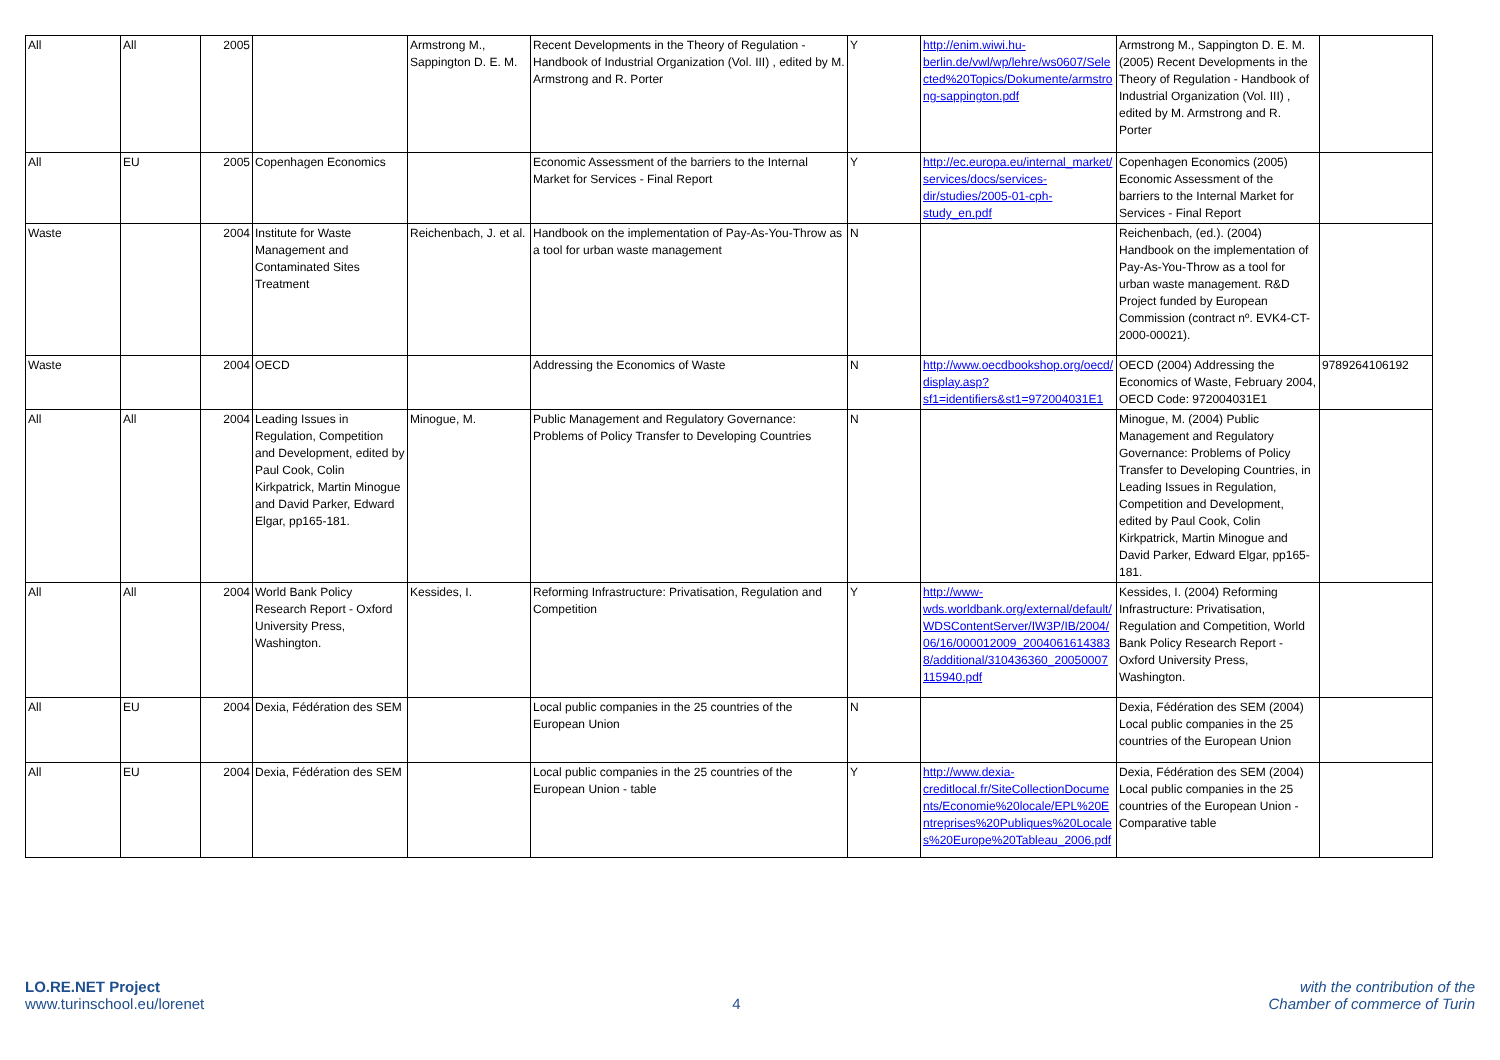| All | All | 2005 | | Armstrong M., Sappington D. E. M. | Recent Developments in the Theory of Regulation - Handbook of Industrial Organization (Vol. III) , edited by M. Armstrong and R. Porter | Y | http://enim.wiwi.hu-berlin.de/vwl/wp/lehre/ws0607/Selected%20Topics/Dokumente/armstrong-sappington.pdf | Armstrong M., Sappington D. E. M. (2005) Recent Developments in the Theory of Regulation - Handbook of Industrial Organization (Vol. III) , edited by M. Armstrong and R. Porter | |
| All | EU | 2005 | Copenhagen Economics | | Economic Assessment of the barriers to the Internal Market for Services - Final Report | Y | http://ec.europa.eu/internal_market/services/docs/services-dir/studies/2005-01-cph-study_en.pdf | Copenhagen Economics (2005) Economic Assessment of the barriers to the Internal Market for Services - Final Report | |
| Waste | | 2004 | Institute for Waste Management and Contaminated Sites Treatment | Reichenbach, J. et al. | Handbook on the implementation of Pay-As-You-Throw as a tool for urban waste management | N | | Reichenbach, (ed.). (2004) Handbook on the implementation of Pay-As-You-Throw as a tool for urban waste management. R&D Project funded by European Commission (contract nº. EVK4-CT-2000-00021). | |
| Waste | | 2004 | OECD | | Addressing the Economics of Waste | N | http://www.oecdbookshop.org/oecd/display.asp?sf1=identifiers&st1=972004031E1 | OECD (2004) Addressing the Economics of Waste, February 2004, OECD Code: 972004031E1 | 9789264106192 |
| All | All | 2004 | Leading Issues in Regulation, Competition and Development, edited by Paul Cook, Colin Kirkpatrick, Martin Minogue and David Parker, Edward Elgar, pp165-181. | Minogue, M. | Public Management and Regulatory Governance: Problems of Policy Transfer to Developing Countries | N | | Minogue, M. (2004) Public Management and Regulatory Governance: Problems of Policy Transfer to Developing Countries, in Leading Issues in Regulation, Competition and Development, edited by Paul Cook, Colin Kirkpatrick, Martin Minogue and David Parker, Edward Elgar, pp165-181. | |
| All | All | 2004 | World Bank Policy Research Report - Oxford University Press, Washington. | Kessides, I. | Reforming Infrastructure: Privatisation, Regulation and Competition | Y | http://www-wds.worldbank.org/external/default/WDSContentServer/IW3P/IB/2004/06/16/000012009_20040616143838/additional/310436360_20050007115940.pdf | Kessides, I. (2004) Reforming Infrastructure: Privatisation, Regulation and Competition, World Bank Policy Research Report - Oxford University Press, Washington. | |
| All | EU | 2004 | Dexia, Fédération des SEM | | Local public companies in the 25 countries of the European Union | N | | Dexia, Fédération des SEM (2004) Local public companies in the 25 countries of the European Union | |
| All | EU | 2004 | Dexia, Fédération des SEM | | Local public companies in the 25 countries of the European Union - table | Y | http://www.dexia-creditlocal.fr/SiteCollectionDocuments/Economie%20locale/EPL%20Entreprises%20Publiques%20Locales%20Europe%20Tableau_2006.pdf | Dexia, Fédération des SEM (2004) Local public companies in the 25 countries of the European Union - Comparative table | |
LO.RE.NET Project
www.turinschool.eu/lorenet
4
with the contribution of the
Chamber of commerce of Turin